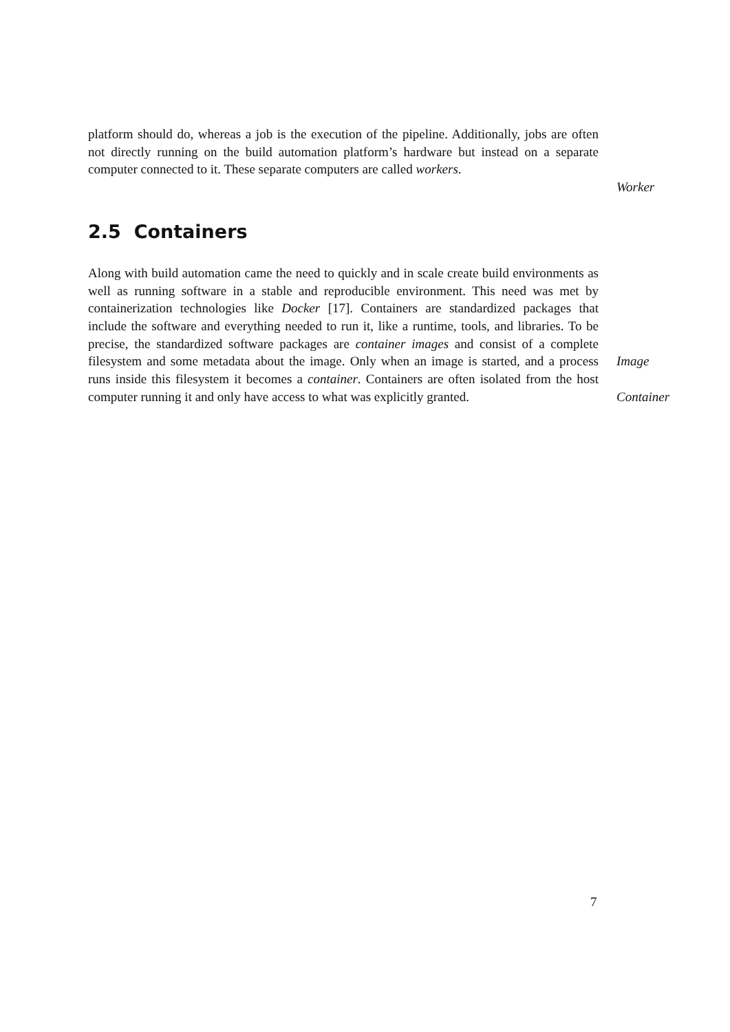platform should do, whereas a job is the execution of the pipeline. Additionally, jobs are often not directly running on the build automation platform’s hardware but instead on a separate computer connected to it. These separate computers are called workers.
Worker
2.5 Containers
Along with build automation came the need to quickly and in scale create build environments as well as running software in a stable and reproducible environment. This need was met by containerization technologies like Docker [17]. Containers are standardized packages that include the software and everything needed to run it, like a runtime, tools, and libraries. To be precise, the standardized software packages are container images and consist of a complete filesystem and some metadata about the image. Only when an image is started, and a process runs inside this filesystem it becomes a container. Containers are often isolated from the host computer running it and only have access to what was explicitly granted.
Image
Container
7